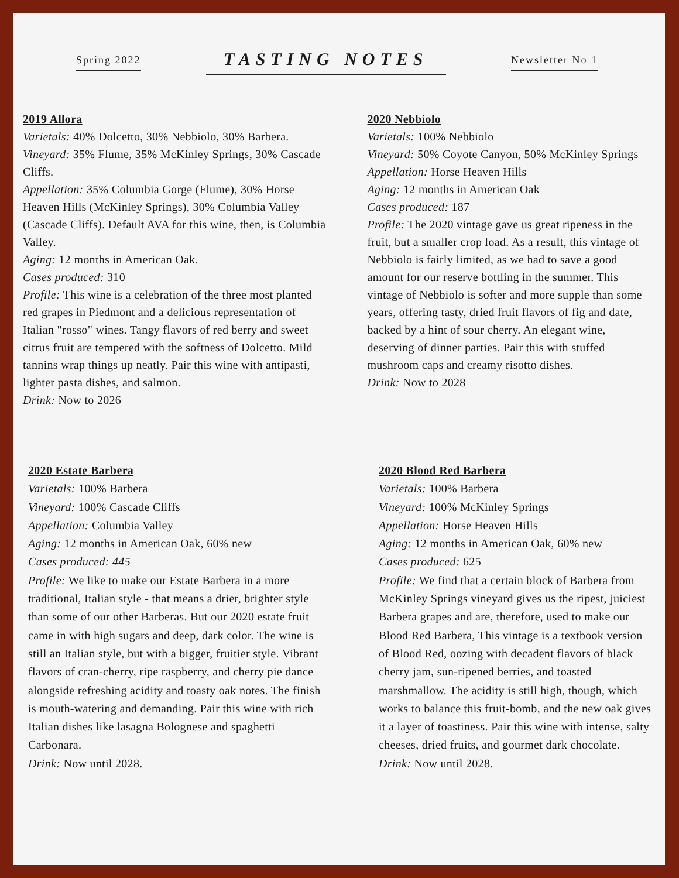Spring 2022
TASTING NOTES
Newsletter No 1
2019 Allora
Varietals: 40% Dolcetto, 30% Nebbiolo, 30% Barbera.
Vineyard: 35% Flume, 35% McKinley Springs, 30% Cascade Cliffs.
Appellation: 35% Columbia Gorge (Flume), 30% Horse Heaven Hills (McKinley Springs), 30% Columbia Valley (Cascade Cliffs). Default AVA for this wine, then, is Columbia Valley.
Aging: 12 months in American Oak.
Cases produced: 310
Profile: This wine is a celebration of the three most planted red grapes in Piedmont and a delicious representation of Italian "rosso" wines. Tangy flavors of red berry and sweet citrus fruit are tempered with the softness of Dolcetto. Mild tannins wrap things up neatly. Pair this wine with antipasti, lighter pasta dishes, and salmon.
Drink: Now to 2026
2020 Nebbiolo
Varietals: 100% Nebbiolo
Vineyard: 50% Coyote Canyon, 50% McKinley Springs
Appellation: Horse Heaven Hills
Aging: 12 months in American Oak
Cases produced: 187
Profile: The 2020 vintage gave us great ripeness in the fruit, but a smaller crop load. As a result, this vintage of Nebbiolo is fairly limited, as we had to save a good amount for our reserve bottling in the summer. This vintage of Nebbiolo is softer and more supple than some years, offering tasty, dried fruit flavors of fig and date, backed by a hint of sour cherry. An elegant wine, deserving of dinner parties. Pair this with stuffed mushroom caps and creamy risotto dishes.
Drink: Now to 2028
2020 Estate Barbera
Varietals: 100% Barbera
Vineyard: 100% Cascade Cliffs
Appellation: Columbia Valley
Aging: 12 months in American Oak, 60% new
Cases produced: 445
Profile: We like to make our Estate Barbera in a more traditional, Italian style - that means a drier, brighter style than some of our other Barberas. But our 2020 estate fruit came in with high sugars and deep, dark color. The wine is still an Italian style, but with a bigger, fruitier style. Vibrant flavors of cran-cherry, ripe raspberry, and cherry pie dance alongside refreshing acidity and toasty oak notes. The finish is mouth-watering and demanding. Pair this wine with rich Italian dishes like lasagna Bolognese and spaghetti Carbonara.
Drink: Now until 2028.
2020 Blood Red Barbera
Varietals: 100% Barbera
Vineyard: 100% McKinley Springs
Appellation: Horse Heaven Hills
Aging: 12 months in American Oak, 60% new
Cases produced: 625
Profile: We find that a certain block of Barbera from McKinley Springs vineyard gives us the ripest, juiciest Barbera grapes and are, therefore, used to make our Blood Red Barbera, This vintage is a textbook version of Blood Red, oozing with decadent flavors of black cherry jam, sun-ripened berries, and toasted marshmallow. The acidity is still high, though, which works to balance this fruit-bomb, and the new oak gives it a layer of toastiness. Pair this wine with intense, salty cheeses, dried fruits, and gourmet dark chocolate.
Drink: Now until 2028.